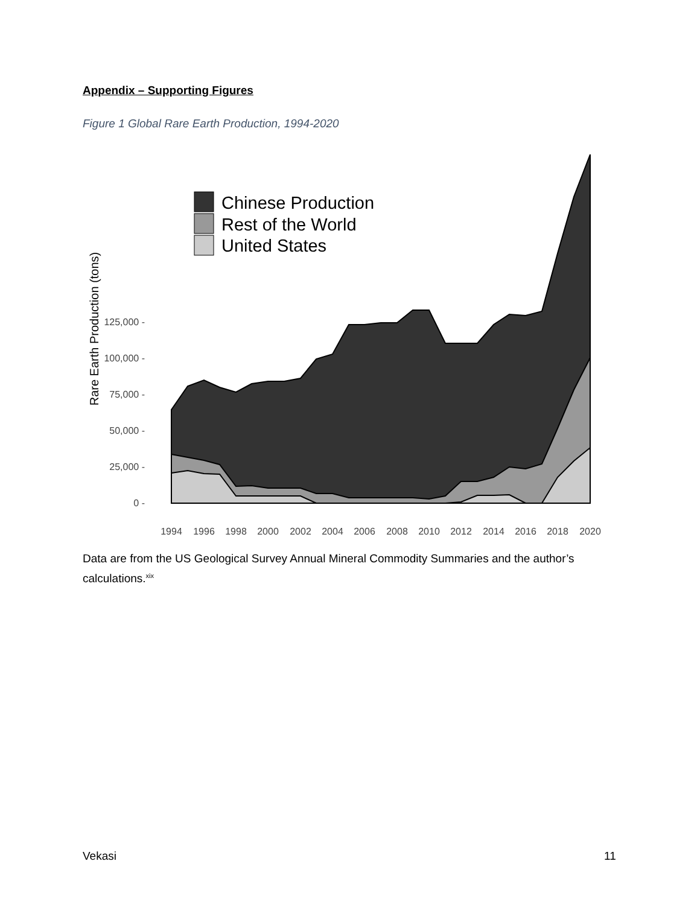Appendix – Supporting Figures
Figure 1 Global Rare Earth Production, 1994-2020
125,000 -
100,000 -
75,000 -
50,000 -
25,000 -
0 -
Rare Earth Production (tons)
1994
1996
1998
2000
2002
2004
2006
2008
2010
2012
2014
2016
2018
2020
Chinese Production
Rest of the World
United States
Data are from the US Geological Survey Annual Mineral Commodity Summaries and the author’s calculations.<sup>xix</sup>
Vekasi 11